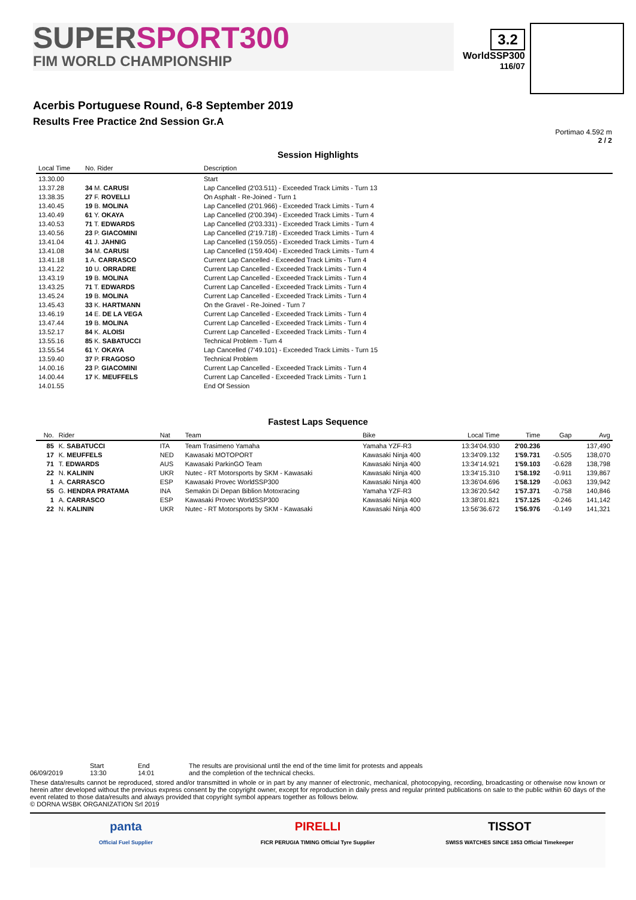SUPERSPORT300
FIM WORLD CHAMPIONSHIP
3.2
WorldSSP300
116/07
Acerbis Portuguese Round, 6-8 September 2019
Results Free Practice 2nd Session Gr.A
Portimao 4.592 m
2 / 2
Session Highlights
| Local Time | No. Rider | Description |
| --- | --- | --- |
| 13.30.00 | | Start |
| 13.37.28 | 34 M. CARUSI | Lap Cancelled (2'03.511) - Exceeded Track Limits - Turn 13 |
| 13.38.35 | 27 F. ROVELLI | On Asphalt - Re-Joined - Turn 1 |
| 13.40.45 | 19 B. MOLINA | Lap Cancelled (2'01.966) - Exceeded Track Limits - Turn 4 |
| 13.40.49 | 61 Y. OKAYA | Lap Cancelled (2'00.394) - Exceeded Track Limits - Turn 4 |
| 13.40.53 | 71 T. EDWARDS | Lap Cancelled (2'03.331) - Exceeded Track Limits - Turn 4 |
| 13.40.56 | 23 P. GIACOMINI | Lap Cancelled (2'19.718) - Exceeded Track Limits - Turn 4 |
| 13.41.04 | 41 J. JAHNIG | Lap Cancelled (1'59.055) - Exceeded Track Limits - Turn 4 |
| 13.41.08 | 34 M. CARUSI | Lap Cancelled (1'59.404) - Exceeded Track Limits - Turn 4 |
| 13.41.18 | 1 A. CARRASCO | Current Lap Cancelled - Exceeded Track Limits - Turn 4 |
| 13.41.22 | 10 U. ORRADRE | Current Lap Cancelled - Exceeded Track Limits - Turn 4 |
| 13.43.19 | 19 B. MOLINA | Current Lap Cancelled - Exceeded Track Limits - Turn 4 |
| 13.43.25 | 71 T. EDWARDS | Current Lap Cancelled - Exceeded Track Limits - Turn 4 |
| 13.45.24 | 19 B. MOLINA | Current Lap Cancelled - Exceeded Track Limits - Turn 4 |
| 13.45.43 | 33 K. HARTMANN | On the Gravel - Re-Joined - Turn 7 |
| 13.46.19 | 14 E. DE LA VEGA | Current Lap Cancelled - Exceeded Track Limits - Turn 4 |
| 13.47.44 | 19 B. MOLINA | Current Lap Cancelled - Exceeded Track Limits - Turn 4 |
| 13.52.17 | 84 K. ALOISI | Current Lap Cancelled - Exceeded Track Limits - Turn 4 |
| 13.55.16 | 85 K. SABATUCCI | Technical Problem - Turn 4 |
| 13.55.54 | 61 Y. OKAYA | Lap Cancelled (7'49.101) - Exceeded Track Limits - Turn 15 |
| 13.59.40 | 37 P. FRAGOSO | Technical Problem |
| 14.00.16 | 23 P. GIACOMINI | Current Lap Cancelled - Exceeded Track Limits - Turn 4 |
| 14.00.44 | 17 K. MEUFFELS | Current Lap Cancelled - Exceeded Track Limits - Turn 1 |
| 14.01.55 | | End Of Session |
Fastest Laps Sequence
| No. | Rider | Nat | Team | Bike | Local Time | Time | Gap | Avg |
| --- | --- | --- | --- | --- | --- | --- | --- | --- |
| 85 | K. SABATUCCI | ITA | Team Trasimeno Yamaha | Yamaha YZF-R3 | 13:34'04.930 | 2'00.236 | | 137,490 |
| 17 | K. MEUFFELS | NED | Kawasaki MOTOPORT | Kawasaki Ninja 400 | 13:34'09.132 | 1'59.731 | -0.505 | 138,070 |
| 71 | T. EDWARDS | AUS | Kawasaki ParkinGO Team | Kawasaki Ninja 400 | 13:34'14.921 | 1'59.103 | -0.628 | 138,798 |
| 22 | N. KALININ | UKR | Nutec - RT Motorsports by SKM - Kawasaki | Kawasaki Ninja 400 | 13:34'15.310 | 1'58.192 | -0.911 | 139,867 |
| 1 | A. CARRASCO | ESP | Kawasaki Provec WorldSSP300 | Kawasaki Ninja 400 | 13:36'04.696 | 1'58.129 | -0.063 | 139,942 |
| 55 | G. HENDRA PRATAMA | INA | Semakin Di Depan Biblion Motoxracing | Yamaha YZF-R3 | 13:36'20.542 | 1'57.371 | -0.758 | 140,846 |
| 1 | A. CARRASCO | ESP | Kawasaki Provec WorldSSP300 | Kawasaki Ninja 400 | 13:38'01.821 | 1'57.125 | -0.246 | 141,142 |
| 22 | N. KALININ | UKR | Nutec - RT Motorsports by SKM - Kawasaki | Kawasaki Ninja 400 | 13:56'36.672 | 1'56.976 | -0.149 | 141,321 |
06/09/2019 Start
13:30
End
14:01
The results are provisional until the end of the time limit for protests and appeals
and the completion of the technical checks.
These data/results cannot be reproduced, stored and/or transmitted in whole or in part by any manner of electronic, mechanical, photocopying, recording, broadcasting or otherwise now known or herein after developed without the previous express consent by the copyright owner, except for reproduction in daily press and regular printed publications on sale to the public within 60 days of the event related to those data/results and always provided that copyright symbol appears together as follows below.
© DORNA WSBK ORGANIZATION Srl 2019
panta
Official Fuel Supplier
PIRELLI
FICR PERUGIA TIMING Official Tyre Supplier
TISSOT
SWISS WATCHES SINCE 1853 Official Timekeeper